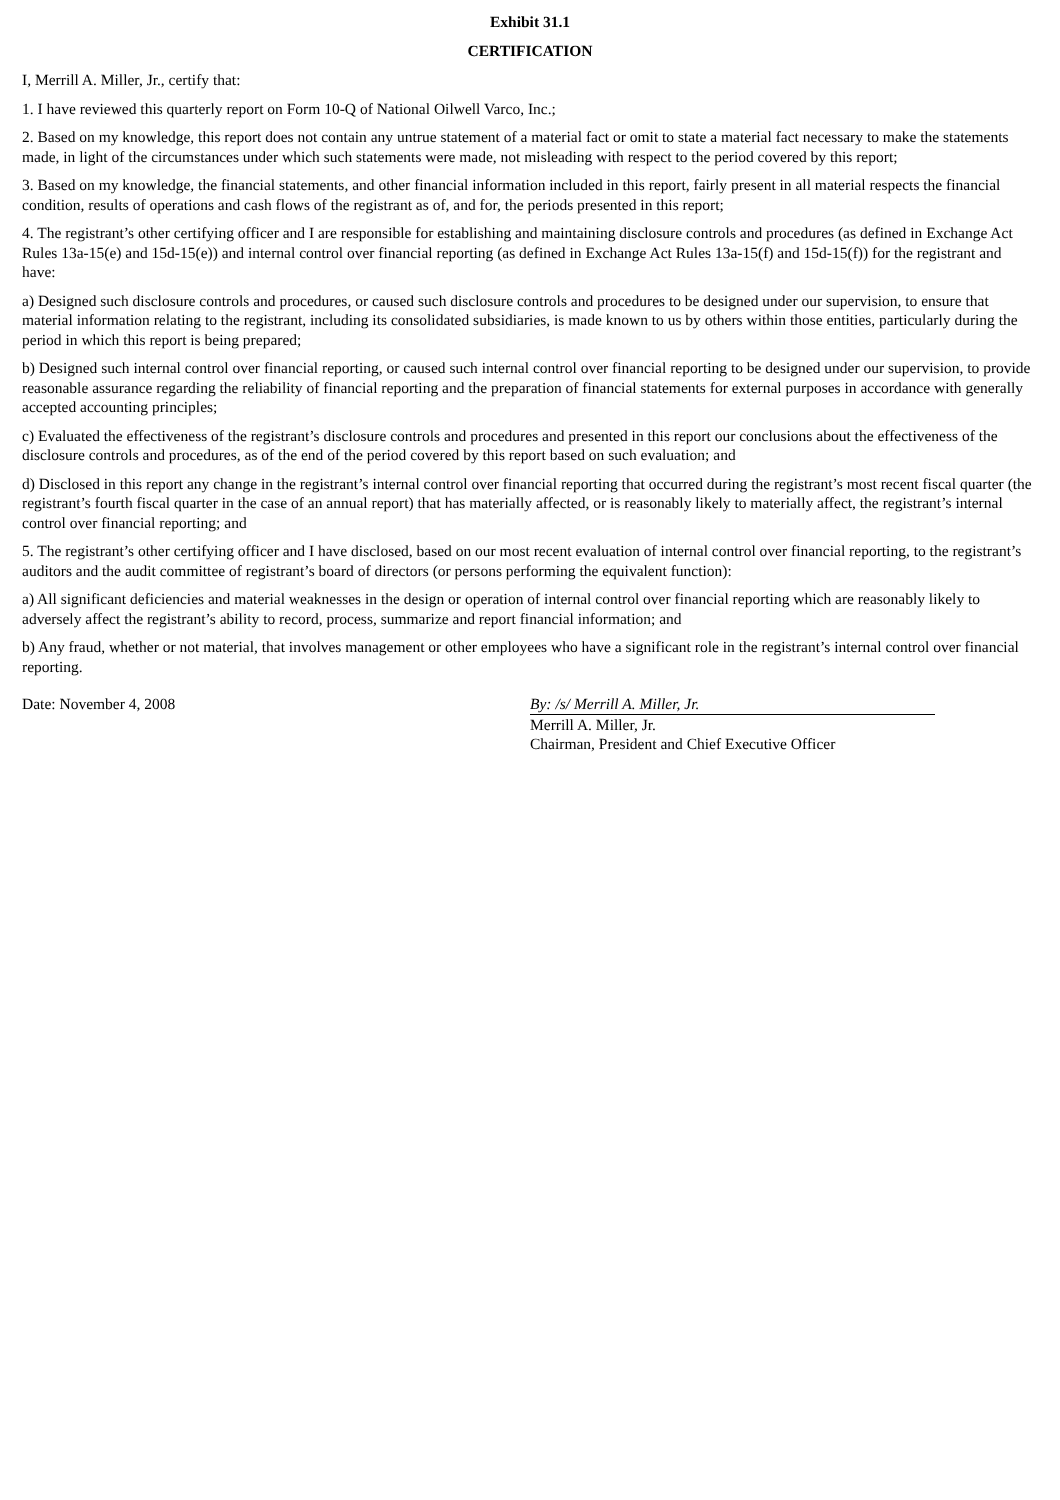Exhibit 31.1
CERTIFICATION
I, Merrill A. Miller, Jr., certify that:
1. I have reviewed this quarterly report on Form 10-Q of National Oilwell Varco, Inc.;
2. Based on my knowledge, this report does not contain any untrue statement of a material fact or omit to state a material fact necessary to make the statements made, in light of the circumstances under which such statements were made, not misleading with respect to the period covered by this report;
3. Based on my knowledge, the financial statements, and other financial information included in this report, fairly present in all material respects the financial condition, results of operations and cash flows of the registrant as of, and for, the periods presented in this report;
4. The registrant’s other certifying officer and I are responsible for establishing and maintaining disclosure controls and procedures (as defined in Exchange Act Rules 13a-15(e) and 15d-15(e)) and internal control over financial reporting (as defined in Exchange Act Rules 13a-15(f) and 15d-15(f)) for the registrant and have:
a) Designed such disclosure controls and procedures, or caused such disclosure controls and procedures to be designed under our supervision, to ensure that material information relating to the registrant, including its consolidated subsidiaries, is made known to us by others within those entities, particularly during the period in which this report is being prepared;
b) Designed such internal control over financial reporting, or caused such internal control over financial reporting to be designed under our supervision, to provide reasonable assurance regarding the reliability of financial reporting and the preparation of financial statements for external purposes in accordance with generally accepted accounting principles;
c) Evaluated the effectiveness of the registrant’s disclosure controls and procedures and presented in this report our conclusions about the effectiveness of the disclosure controls and procedures, as of the end of the period covered by this report based on such evaluation; and
d) Disclosed in this report any change in the registrant’s internal control over financial reporting that occurred during the registrant’s most recent fiscal quarter (the registrant’s fourth fiscal quarter in the case of an annual report) that has materially affected, or is reasonably likely to materially affect, the registrant’s internal control over financial reporting; and
5. The registrant’s other certifying officer and I have disclosed, based on our most recent evaluation of internal control over financial reporting, to the registrant’s auditors and the audit committee of registrant’s board of directors (or persons performing the equivalent function):
a) All significant deficiencies and material weaknesses in the design or operation of internal control over financial reporting which are reasonably likely to adversely affect the registrant’s ability to record, process, summarize and report financial information; and
b) Any fraud, whether or not material, that involves management or other employees who have a significant role in the registrant’s internal control over financial reporting.
Date: November 4, 2008 By: /s/ Merrill A. Miller, Jr.
Merrill A. Miller, Jr.
Chairman, President and Chief Executive Officer